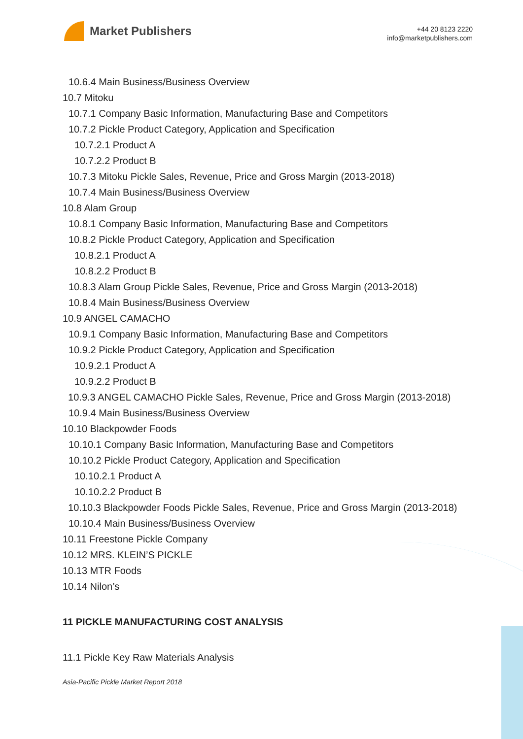Market Publishers
+44 20 8123 2220
info@marketpublishers.com
10.6.4 Main Business/Business Overview
10.7 Mitoku
10.7.1 Company Basic Information, Manufacturing Base and Competitors
10.7.2 Pickle Product Category, Application and Specification
10.7.2.1 Product A
10.7.2.2 Product B
10.7.3 Mitoku Pickle Sales, Revenue, Price and Gross Margin (2013-2018)
10.7.4 Main Business/Business Overview
10.8 Alam Group
10.8.1 Company Basic Information, Manufacturing Base and Competitors
10.8.2 Pickle Product Category, Application and Specification
10.8.2.1 Product A
10.8.2.2 Product B
10.8.3 Alam Group Pickle Sales, Revenue, Price and Gross Margin (2013-2018)
10.8.4 Main Business/Business Overview
10.9 ANGEL CAMACHO
10.9.1 Company Basic Information, Manufacturing Base and Competitors
10.9.2 Pickle Product Category, Application and Specification
10.9.2.1 Product A
10.9.2.2 Product B
10.9.3 ANGEL CAMACHO Pickle Sales, Revenue, Price and Gross Margin (2013-2018)
10.9.4 Main Business/Business Overview
10.10 Blackpowder Foods
10.10.1 Company Basic Information, Manufacturing Base and Competitors
10.10.2 Pickle Product Category, Application and Specification
10.10.2.1 Product A
10.10.2.2 Product B
10.10.3 Blackpowder Foods Pickle Sales, Revenue, Price and Gross Margin (2013-2018)
10.10.4 Main Business/Business Overview
10.11 Freestone Pickle Company
10.12 MRS. KLEIN’S PICKLE
10.13 MTR Foods
10.14 Nilon’s
11 PICKLE MANUFACTURING COST ANALYSIS
11.1 Pickle Key Raw Materials Analysis
Asia-Pacific Pickle Market Report 2018